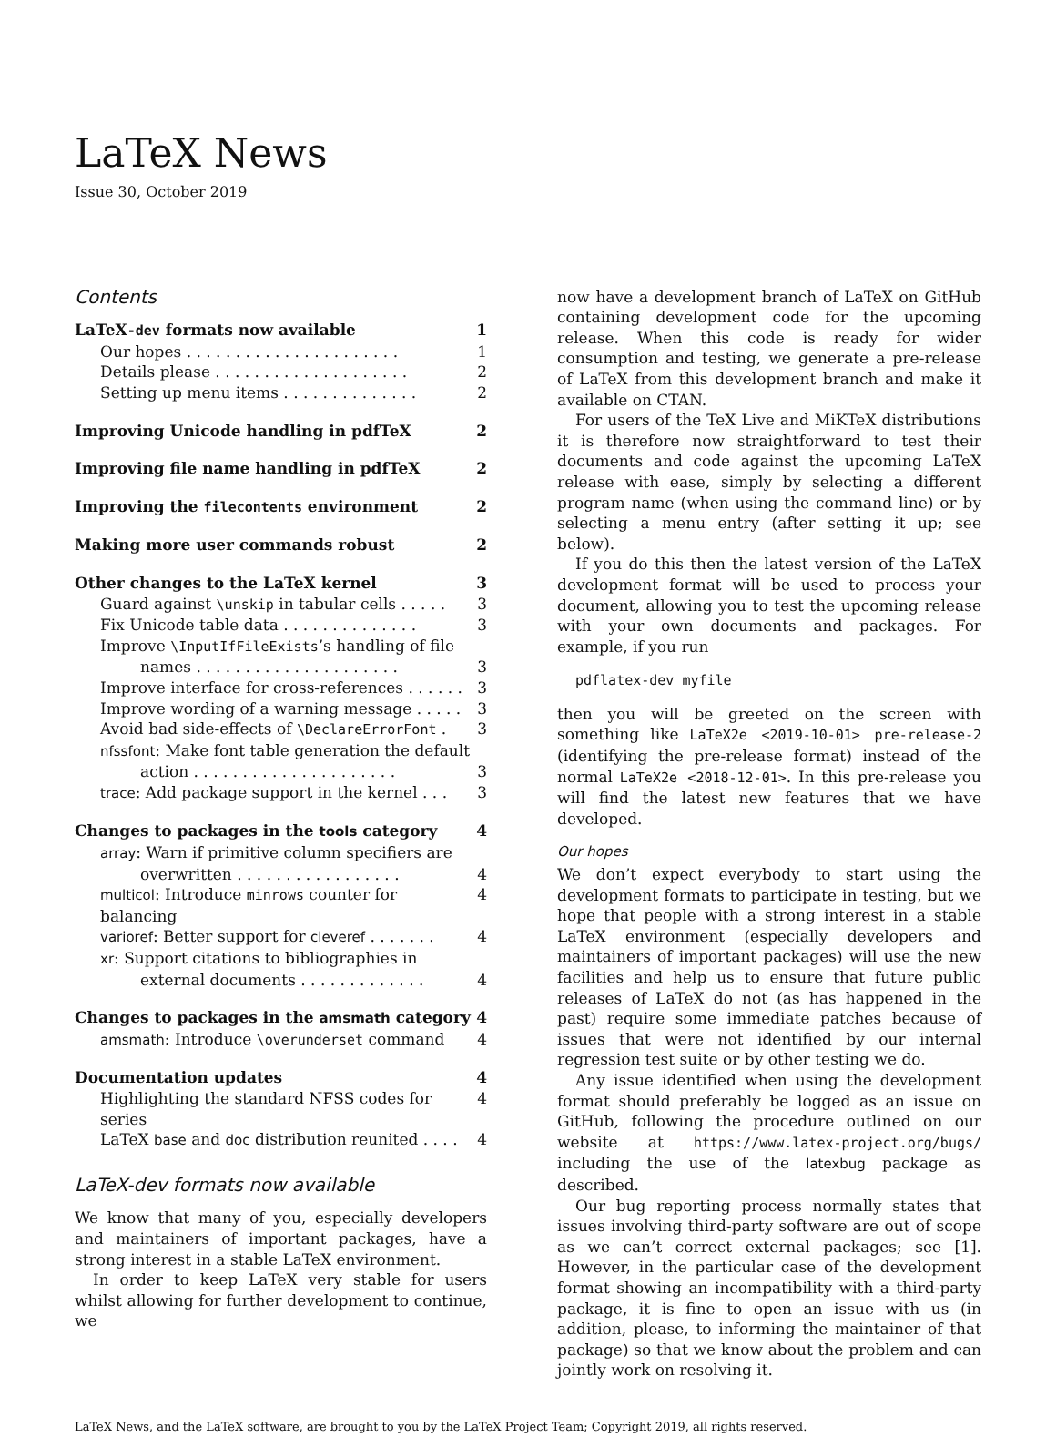LaTeX News
Issue 30, October 2019
Contents
LaTeX-dev formats now available 1
Our hopes . . . . . . . . . . . . . . . . . . . . . . 1
Details please . . . . . . . . . . . . . . . . . . . . 2
Setting up menu items . . . . . . . . . . . . . . 2
Improving Unicode handling in pdfTeX 2
Improving file name handling in pdfTeX 2
Improving the filecontents environment 2
Making more user commands robust 2
Other changes to the LaTeX kernel 3
Guard against \unskip in tabular cells . . . . . 3
Fix Unicode table data . . . . . . . . . . . . . . 3
Improve \InputIfFileExists’s handling of file
names . . . . . . . . . . . . . . . . . . . . . 3
Improve interface for cross-references . . . . . . 3
Improve wording of a warning message . . . . . 3
Avoid bad side-effects of \DeclareErrorFont . 3
nfssfont: Make font table generation the default
action . . . . . . . . . . . . . . . . . . . . . 3
trace: Add package support in the kernel . . . 3
Changes to packages in the tools category 4
array: Warn if primitive column specifiers are
overwritten . . . . . . . . . . . . . . . . . 4
multicol: Introduce minrows counter for balancing 4
varioref: Better support for cleveref . . . . . . . 4
xr: Support citations to bibliographies in
external documents . . . . . . . . . . . . . 4
Changes to packages in the amsmath category 4
amsmath: Introduce \overunderset command 4
Documentation updates 4
Highlighting the standard NFSS codes for series 4
LaTeX base and doc distribution reunited . . . . 4
LaTeX-dev formats now available
We know that many of you, especially developers and maintainers of important packages, have a strong interest in a stable LaTeX environment.
In order to keep LaTeX very stable for users whilst allowing for further development to continue, we
now have a development branch of LaTeX on GitHub containing development code for the upcoming release. When this code is ready for wider consumption and testing, we generate a pre-release of LaTeX from this development branch and make it available on CTAN.
For users of the TeX Live and MiKTeX distributions it is therefore now straightforward to test their documents and code against the upcoming LaTeX release with ease, simply by selecting a different program name (when using the command line) or by selecting a menu entry (after setting it up; see below).
If you do this then the latest version of the LaTeX development format will be used to process your document, allowing you to test the upcoming release with your own documents and packages. For example, if you run
pdflatex-dev myfile
then you will be greeted on the screen with something like LaTeX2e <2019-10-01> pre-release-2 (identifying the pre-release format) instead of the normal LaTeX2e <2018-12-01>. In this pre-release you will find the latest new features that we have developed.
Our hopes
We don’t expect everybody to start using the development formats to participate in testing, but we hope that people with a strong interest in a stable LaTeX environment (especially developers and maintainers of important packages) will use the new facilities and help us to ensure that future public releases of LaTeX do not (as has happened in the past) require some immediate patches because of issues that were not identified by our internal regression test suite or by other testing we do.
Any issue identified when using the development format should preferably be logged as an issue on GitHub, following the procedure outlined on our website at https://www.latex-project.org/bugs/ including the use of the latexbug package as described.
Our bug reporting process normally states that issues involving third-party software are out of scope as we can’t correct external packages; see [1]. However, in the particular case of the development format showing an incompatibility with a third-party package, it is fine to open an issue with us (in addition, please, to informing the maintainer of that package) so that we know about the problem and can jointly work on resolving it.
LaTeX News, and the LaTeX software, are brought to you by the LaTeX Project Team; Copyright 2019, all rights reserved.